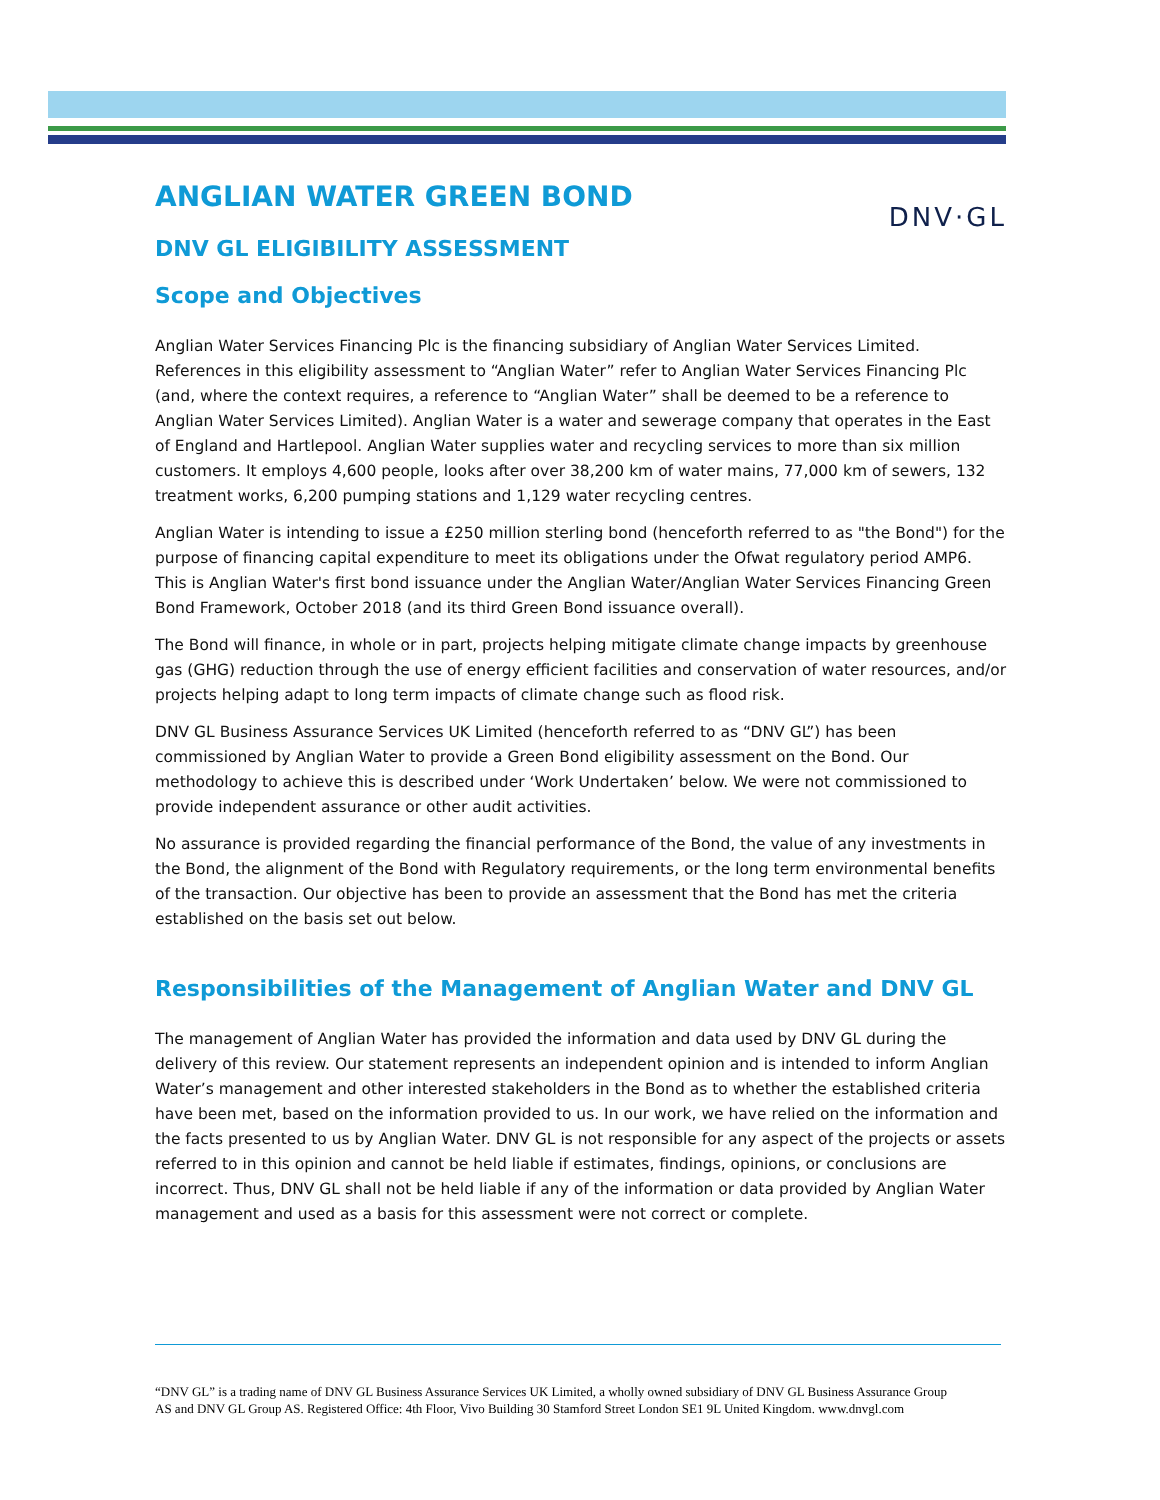ANGLIAN WATER GREEN BOND DNV·GL
DNV GL ELIGIBILITY ASSESSMENT
Scope and Objectives
Anglian Water Services Financing Plc is the financing subsidiary of Anglian Water Services Limited. References in this eligibility assessment to “Anglian Water” refer to Anglian Water Services Financing Plc (and, where the context requires, a reference to “Anglian Water” shall be deemed to be a reference to Anglian Water Services Limited). Anglian Water is a water and sewerage company that operates in the East of England and Hartlepool. Anglian Water supplies water and recycling services to more than six million customers. It employs 4,600 people, looks after over 38,200 km of water mains, 77,000 km of sewers, 132 treatment works, 6,200 pumping stations and 1,129 water recycling centres.
Anglian Water is intending to issue a £250 million sterling bond (henceforth referred to as "the Bond") for the purpose of financing capital expenditure to meet its obligations under the Ofwat regulatory period AMP6. This is Anglian Water's first bond issuance under the Anglian Water/Anglian Water Services Financing Green Bond Framework, October 2018 (and its third Green Bond issuance overall).
The Bond will finance, in whole or in part, projects helping mitigate climate change impacts by greenhouse gas (GHG) reduction through the use of energy efficient facilities and conservation of water resources, and/or projects helping adapt to long term impacts of climate change such as flood risk.
DNV GL Business Assurance Services UK Limited (henceforth referred to as “DNV GL”) has been commissioned by Anglian Water to provide a Green Bond eligibility assessment on the Bond. Our methodology to achieve this is described under ‘Work Undertaken’ below. We were not commissioned to provide independent assurance or other audit activities.
No assurance is provided regarding the financial performance of the Bond, the value of any investments in the Bond, the alignment of the Bond with Regulatory requirements, or the long term environmental benefits of the transaction. Our objective has been to provide an assessment that the Bond has met the criteria established on the basis set out below.
Responsibilities of the Management of Anglian Water and DNV GL
The management of Anglian Water has provided the information and data used by DNV GL during the delivery of this review. Our statement represents an independent opinion and is intended to inform Anglian Water’s management and other interested stakeholders in the Bond as to whether the established criteria have been met, based on the information provided to us. In our work, we have relied on the information and the facts presented to us by Anglian Water. DNV GL is not responsible for any aspect of the projects or assets referred to in this opinion and cannot be held liable if estimates, findings, opinions, or conclusions are incorrect. Thus, DNV GL shall not be held liable if any of the information or data provided by Anglian Water management and used as a basis for this assessment were not correct or complete.
“DNV GL” is a trading name of DNV GL Business Assurance Services UK Limited, a wholly owned subsidiary of DNV GL Business Assurance Group AS and DNV GL Group AS. Registered Office: 4th Floor, Vivo Building 30 Stamford Street London SE1 9L United Kingdom. www.dnvgl.com